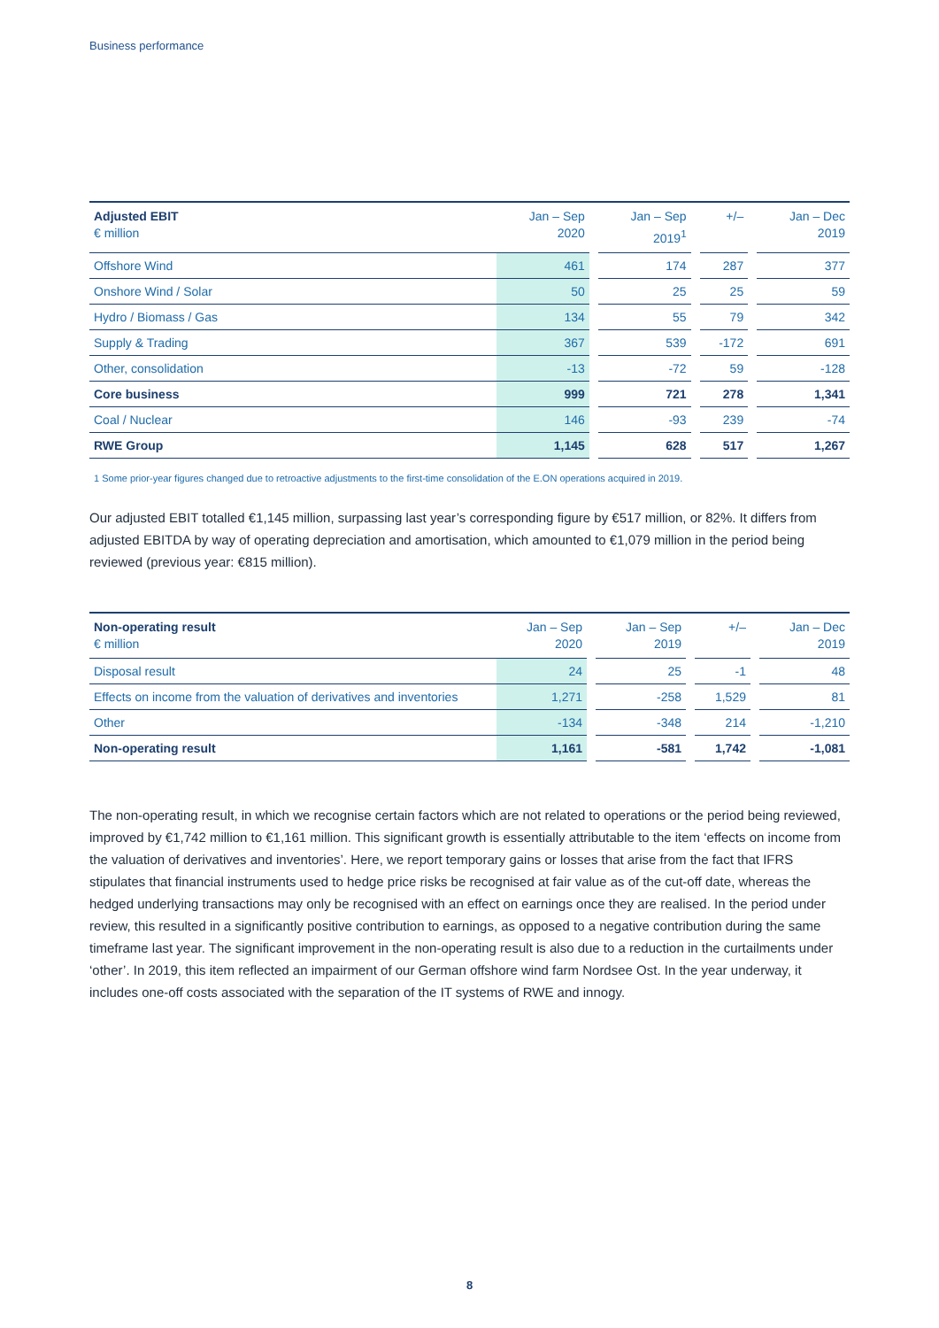Business performance
| Adjusted EBIT € million | Jan – Sep 2020 | | Jan – Sep 2019<sup>1</sup> | | +/– | | Jan – Dec 2019 |
| --- | --- | --- | --- | --- | --- | --- | --- |
| Offshore Wind | 461 | | 174 | | 287 | | 377 |
| Onshore Wind / Solar | 50 | | 25 | | 25 | | 59 |
| Hydro / Biomass / Gas | 134 | | 55 | | 79 | | 342 |
| Supply & Trading | 367 | | 539 | | -172 | | 691 |
| Other, consolidation | -13 | | -72 | | 59 | | -128 |
| Core business | 999 | | 721 | | 278 | | 1,341 |
| Coal / Nuclear | 146 | | -93 | | 239 | | -74 |
| RWE Group | 1,145 | | 628 | | 517 | | 1,267 |
1 Some prior-year figures changed due to retroactive adjustments to the first-time consolidation of the E.ON operations acquired in 2019.
Our adjusted EBIT totalled €1,145 million, surpassing last year’s corresponding figure by €517 million, or 82%. It differs from adjusted EBITDA by way of operating depreciation and amortisation, which amounted to €1,079 million in the period being reviewed (previous year: €815 million).
| Non-operating result € million | Jan – Sep 2020 | | Jan – Sep 2019 | | +/– | | Jan – Dec 2019 |
| --- | --- | --- | --- | --- | --- | --- | --- |
| Disposal result | 24 | | 25 | | -1 | | 48 |
| Effects on income from the valuation of derivatives and inventories | 1,271 | | -258 | | 1,529 | | 81 |
| Other | -134 | | -348 | | 214 | | -1,210 |
| Non-operating result | 1,161 | | -581 | | 1,742 | | -1,081 |
The non-operating result, in which we recognise certain factors which are not related to operations or the period being reviewed, improved by €1,742 million to €1,161 million. This significant growth is essentially attributable to the item ‘effects on income from the valuation of derivatives and inventories’. Here, we report temporary gains or losses that arise from the fact that IFRS stipulates that financial instruments used to hedge price risks be recognised at fair value as of the cut-off date, whereas the hedged underlying transactions may only be recognised with an effect on earnings once they are realised. In the period under review, this resulted in a significantly positive contribution to earnings, as opposed to a negative contribution during the same timeframe last year. The significant improvement in the non-operating result is also due to a reduction in the curtailments under ‘other’. In 2019, this item reflected an impairment of our German offshore wind farm Nordsee Ost. In the year underway, it includes one-off costs associated with the separation of the IT systems of RWE and innogy.
8